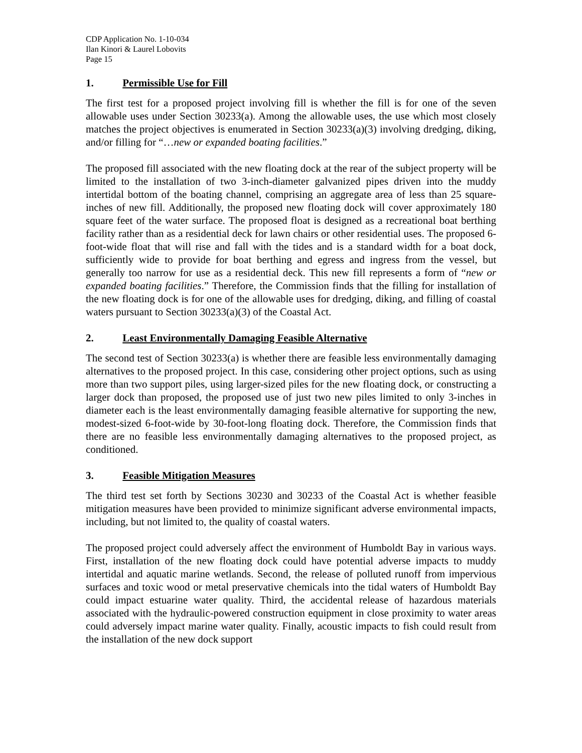CDP Application No. 1-10-034
Ilan Kinori & Laurel Lobovits
Page 15
1. Permissible Use for Fill
The first test for a proposed project involving fill is whether the fill is for one of the seven allowable uses under Section 30233(a). Among the allowable uses, the use which most closely matches the project objectives is enumerated in Section 30233(a)(3) involving dredging, diking, and/or filling for “…new or expanded boating facilities.”
The proposed fill associated with the new floating dock at the rear of the subject property will be limited to the installation of two 3-inch-diameter galvanized pipes driven into the muddy intertidal bottom of the boating channel, comprising an aggregate area of less than 25 square-inches of new fill. Additionally, the proposed new floating dock will cover approximately 180 square feet of the water surface. The proposed float is designed as a recreational boat berthing facility rather than as a residential deck for lawn chairs or other residential uses. The proposed 6-foot-wide float that will rise and fall with the tides and is a standard width for a boat dock, sufficiently wide to provide for boat berthing and egress and ingress from the vessel, but generally too narrow for use as a residential deck. This new fill represents a form of “new or expanded boating facilities.” Therefore, the Commission finds that the filling for installation of the new floating dock is for one of the allowable uses for dredging, diking, and filling of coastal waters pursuant to Section 30233(a)(3) of the Coastal Act.
2. Least Environmentally Damaging Feasible Alternative
The second test of Section 30233(a) is whether there are feasible less environmentally damaging alternatives to the proposed project. In this case, considering other project options, such as using more than two support piles, using larger-sized piles for the new floating dock, or constructing a larger dock than proposed, the proposed use of just two new piles limited to only 3-inches in diameter each is the least environmentally damaging feasible alternative for supporting the new, modest-sized 6-foot-wide by 30-foot-long floating dock. Therefore, the Commission finds that there are no feasible less environmentally damaging alternatives to the proposed project, as conditioned.
3. Feasible Mitigation Measures
The third test set forth by Sections 30230 and 30233 of the Coastal Act is whether feasible mitigation measures have been provided to minimize significant adverse environmental impacts, including, but not limited to, the quality of coastal waters.
The proposed project could adversely affect the environment of Humboldt Bay in various ways. First, installation of the new floating dock could have potential adverse impacts to muddy intertidal and aquatic marine wetlands. Second, the release of polluted runoff from impervious surfaces and toxic wood or metal preservative chemicals into the tidal waters of Humboldt Bay could impact estuarine water quality. Third, the accidental release of hazardous materials associated with the hydraulic-powered construction equipment in close proximity to water areas could adversely impact marine water quality. Finally, acoustic impacts to fish could result from the installation of the new dock support